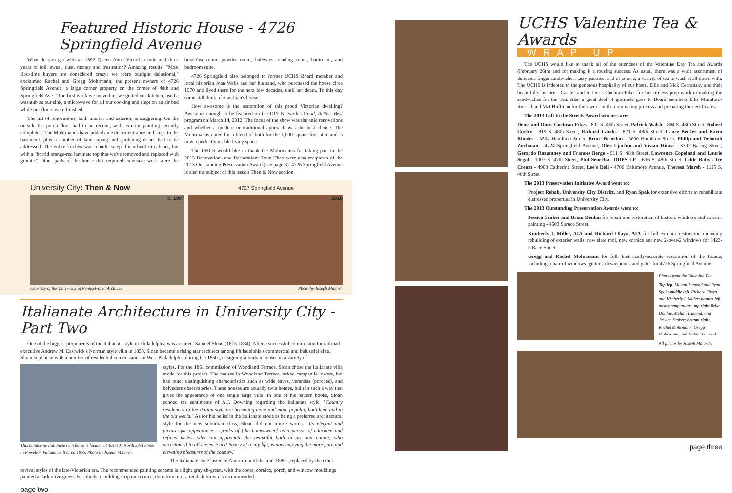Featured Historic House - 4726 Springfield Avenue
What do you get with an 1892 Queen Anne Victorian twin and three years of toil, sweat, dust, money and frustration? Amazing results! "Most first-time buyers are considered crazy; we were outright delusional," exclaimed Rachel and Gregg Mohrmann, the present owners of 4726 Springfield Avenue, a large corner property on the corner of 48th and Springfield Ave. "The first week we moved in, we gutted our kitchen, used a washtub as our sink, a microwave for all our cooking and slept on an air bed while our floors were finished."
The list of renovations, both interior and exterior, is staggering. On the outside the porch floor had to be redone, with exterior painting recently completed. The Mohrmanns have added an exterior entrance and steps to the basement, plus a number of landscaping and gardening issues had to be addressed. The entire kitchen was rebuilt except for a built-in cabinet, but with a "horrid orange-red laminate top that we've removed and replaced with granite." Other parts of the house that required extensive work were the breakfast room, powder room, hallways, reading room, bathroom, and bedroom suite.
4726 Springfield also belonged to former UCHS Board member and local historian Joan Wells and her husband, who purchased the house circa 1970 and lived there for the next few decades, until her death. To this day some still think of it as Joan's house.
How awesome is the restoration of this proud Victorian dwelling? Awesome enough to be featured on the DIY Network's Good, Better...Best program on March 14, 2012. The focus of the show was the attic renovations and whether a modern or traditional approach was the best choice. The Mohrmanns opted for a blend of both for the 1,000-square foot attic and is now a perfectly usable living space.
The UHCS would like to thank the Mohrmanns for taking part in the 2013 Renovations and Restorations Tour. They were also recipients of the 2013 Outstanding Preservation Award (see page 3). 4726 Springfield Avenue is also the subject of this issue's Then & Now section.
University City: Then & Now 4727 Springfield Avenue
c. 1907 2010
Courtesy of the University of Pennsylvania Archives Photo by Joseph Minardi
Italianate Architecture in University City - Part Two
One of the biggest proponents of the Italianate style in Philadelphia was architect Samuel Sloan (1815-1884). After a successful commission for railroad executive Andrew M. Eastwick's Norman style villa in 1850, Sloan became a rising star architect among Philadelphia's commercial and industrial elite. Sloan kept busy with a number of residential commissions in West Philadelphia during the 1850s, designing suburban houses in a variety of
This handsome Italianate twin home is located at 401-403 North 33rd Street in Powelton Village, built circa 1865. Photo by Joseph Minardi.
styles. For the 1861 commission of Woodland Terrace, Sloan chose the Italianate villa mode for this project. The houses in Woodland Terrace lacked campanile towers, but had other distinguishing characteristics such as wide eaves, verandas (porches), and belvedere observatories. These houses are actually twin homes, built in such a way that gives the appearance of one single large villa. In one of his pattern books, Sloan echoed the sentiments of A.J. Downing regarding the Italianate style. "Country residences in the Italian style are becoming more and more popular, both here and in the old world." As for his belief in the Italianate mode as being a preferred architectural style for the new suburban class, Sloan did not mince words. "Its elegant and picturesque appearance... speaks of [the homeowner] as a person of educated and refined tastes, who can appreciate the beautiful both in art and nature; who accustomed to all the ease and luxury of a city life, is now enjoying the more pure and elevating pleasures of the country."
The Italianate style lasted in America until the mid-1880s, replaced by the other
revival styles of the late-Victorian era. The recommended painting scheme is a light grayish-green, with the doors, cornice, porch, and window mouldings painted a dark olive green. For blinds, moulding strip on cornice, door trim, etc. a reddish-brown is recommended.
page two
UCHS Valentine Tea & Awards
WRAP UP
The UCHS would like to thank all of the attendees of the Valentine Day Tea and Awards (February 26th) and for making it a rousing success. As usual, there was a wide assortment of delicious finger sandwiches, tasty pastries, and of course, a variety of tea to wash it all down with. The UCHS is indebted to the generous hospitality of our hosts, Ellie and Nick Cernansky and their beautifully historic "Castle" and to Doris Cochran-Fikes for her tireless prep work in making the sandwiches for the Tea. Also a great deal of gratitude goes to Board members Ellis Mumford-Russell and Mat Huffman for their work in the nominating process and preparing the certificates.
The 2013 Gift to the Streets Award winners are:
Denis and Doris Cochran-Fikes - 802 S. 48th Street, Patrick Walsh - 804 S. 48th Street, Robert Curley - 819 S. 48th Street, Richard Landis - 821 S. 48th Street, Lance Becker and Karin Rhodes - 3504 Hamilton Street, Bruce Benedon - 3600 Hamilton Street, Philip and Deborah Zuchman - 4724 Springfield Avenue, Olen Ljachin and Vivian Hiona - 3302 Baring Street, Gerardo Razumney and Frances Berge - 911 S. 48th Street, Lawrence Copeland and Laurie Segal - 1007 S. 47th Street, Phil Senechal, DDPS LP - 636 S. 48th Street, Little Baby's Ice Cream - 4903 Catherine Street, Lee's Deli - 4700 Baltimore Avenue, Theresa Marsh - 1125 S. 46th Street
The 2013 Preservation Initiative Award went to:
Project Rehab, University City District, and Ryan Spak for extensive efforts to rehabilitate distressed properties in University City.
The 2013 Outstanding Preservation Awards went to:
Jessica Senker and Brian Donlan for repair and restoration of historic windows and exterior painting - 4503 Spruce Street.
Kimberly I. Miller, AIA and Richard Olaya, AIA for full exterior restoration including rebuilding of exterior walls, new slate roof, new cornice and new 2-over-2 windows for 3423-5 Race Street.
Gregg and Rachel Mohrmann for full, historically-accurate restoration of the facade, including repair of windows, gutters, downspouts, and gates for 4726 Springfield Avenue.
Photos from the Valentine Tea;
Top left, Melani Lamond and Ryan Spak; middle left, Richard Olaya and Kimberly I. Miller; bottom left, pastry temptations; top right Brian Donlan, Melani Lamond, and Jessica Senker; bottom right, Rachel Mohrmann, Gregg Mohrmann, and Melani Lamond.
All photos by Joseph Minardi.
page three